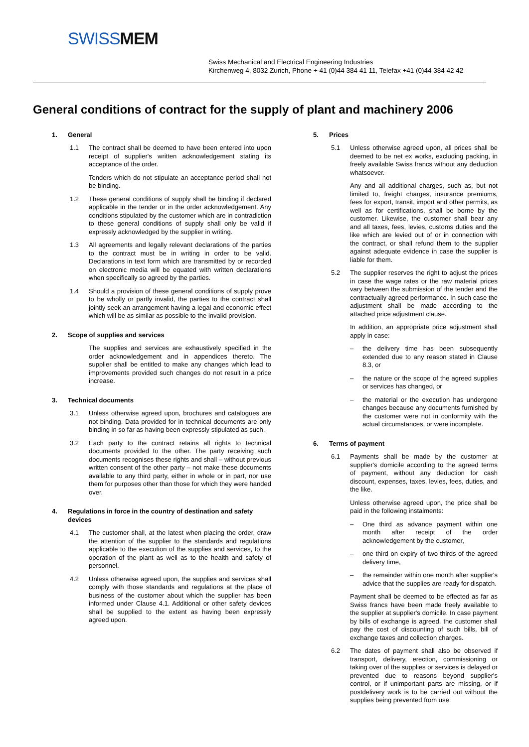SWISSMEM
Swiss Mechanical and Electrical Engineering Industries
Kirchenweg 4, 8032 Zurich, Phone + 41 (0)44 384 41 11, Telefax +41 (0)44 384 42 42
General conditions of contract for the supply of plant and machinery 2006
1. General
1.1 The contract shall be deemed to have been entered into upon receipt of supplier's written acknowledgement stating its acceptance of the order.
Tenders which do not stipulate an acceptance period shall not be binding.
1.2 These general conditions of supply shall be binding if declared applicable in the tender or in the order acknowledgement. Any conditions stipulated by the customer which are in contradiction to these general conditions of supply shall only be valid if expressly acknowledged by the supplier in writing.
1.3 All agreements and legally relevant declarations of the parties to the contract must be in writing in order to be valid. Declarations in text form which are transmitted by or recorded on electronic media will be equated with written declarations when specifically so agreed by the parties.
1.4 Should a provision of these general conditions of supply prove to be wholly or partly invalid, the parties to the contract shall jointly seek an arrangement having a legal and economic effect which will be as similar as possible to the invalid provision.
2. Scope of supplies and services
The supplies and services are exhaustively specified in the order acknowledgement and in appendices thereto. The supplier shall be entitled to make any changes which lead to improvements provided such changes do not result in a price increase.
3. Technical documents
3.1 Unless otherwise agreed upon, brochures and catalogues are not binding. Data provided for in technical documents are only binding in so far as having been expressly stipulated as such.
3.2 Each party to the contract retains all rights to technical documents provided to the other. The party receiving such documents recognises these rights and shall – without previous written consent of the other party – not make these documents available to any third party, either in whole or in part, nor use them for purposes other than those for which they were handed over.
4. Regulations in force in the country of destination and safety devices
4.1 The customer shall, at the latest when placing the order, draw the attention of the supplier to the standards and regulations applicable to the execution of the supplies and services, to the operation of the plant as well as to the health and safety of personnel.
4.2 Unless otherwise agreed upon, the supplies and services shall comply with those standards and regulations at the place of business of the customer about which the supplier has been informed under Clause 4.1. Additional or other safety devices shall be supplied to the extent as having been expressly agreed upon.
5. Prices
5.1 Unless otherwise agreed upon, all prices shall be deemed to be net ex works, excluding packing, in freely available Swiss francs without any deduction whatsoever.
Any and all additional charges, such as, but not limited to, freight charges, insurance premiums, fees for export, transit, import and other permits, as well as for certifications, shall be borne by the customer. Likewise, the customer shall bear any and all taxes, fees, levies, customs duties and the like which are levied out of or in connection with the contract, or shall refund them to the supplier against adequate evidence in case the supplier is liable for them.
5.2 The supplier reserves the right to adjust the prices in case the wage rates or the raw material prices vary between the submission of the tender and the contractually agreed performance. In such case the adjustment shall be made according to the attached price adjustment clause.
In addition, an appropriate price adjustment shall apply in case:
– the delivery time has been subsequently extended due to any reason stated in Clause 8.3, or
– the nature or the scope of the agreed supplies or services has changed, or
– the material or the execution has undergone changes because any documents furnished by the customer were not in conformity with the actual circumstances, or were incomplete.
6. Terms of payment
6.1 Payments shall be made by the customer at supplier's domicile according to the agreed terms of payment, without any deduction for cash discount, expenses, taxes, levies, fees, duties, and the like.
Unless otherwise agreed upon, the price shall be paid in the following instalments:
– One third as advance payment within one month after receipt of the order acknowledgement by the customer,
– one third on expiry of two thirds of the agreed delivery time,
– the remainder within one month after supplier's advice that the supplies are ready for dispatch.
Payment shall be deemed to be effected as far as Swiss francs have been made freely available to the supplier at supplier's domicile. In case payment by bills of exchange is agreed, the customer shall pay the cost of discounting of such bills, bill of exchange taxes and collection charges.
6.2 The dates of payment shall also be observed if transport, delivery, erection, commissioning or taking over of the supplies or services is delayed or prevented due to reasons beyond supplier's control, or if unimportant parts are missing, or if postdelivery work is to be carried out without the supplies being prevented from use.